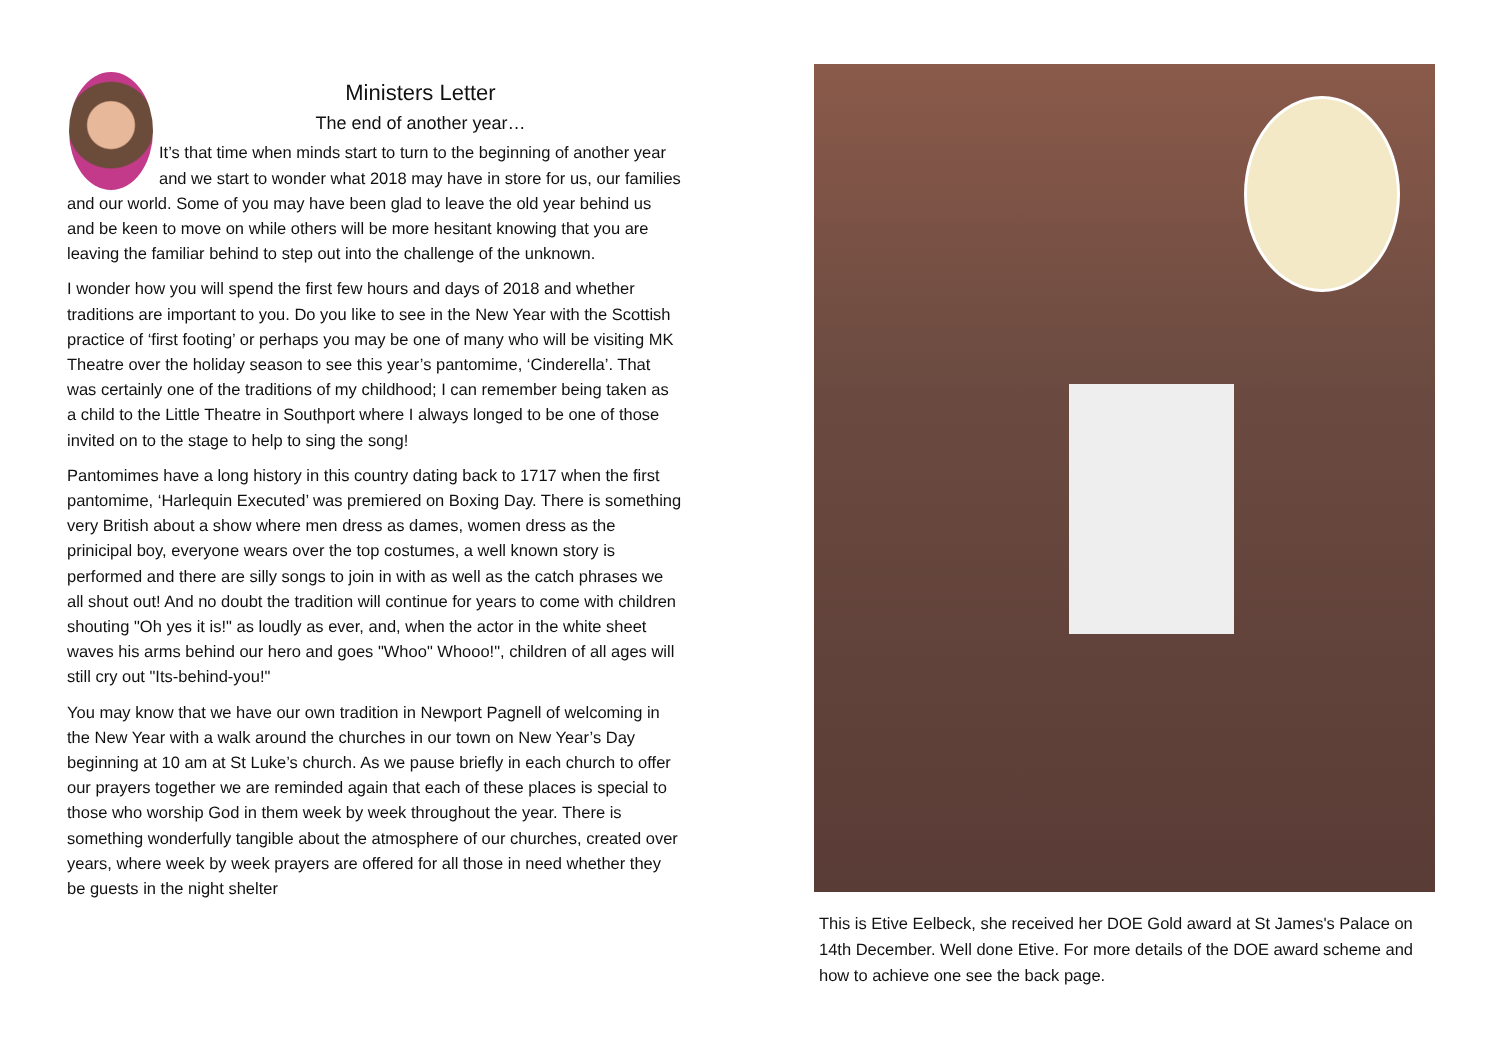Ministers Letter
The end of another year…
It’s that time when minds start to turn to the beginning of another year and we start to wonder what 2018 may have in store for us, our families and our world. Some of you may have been glad to leave the old year behind us and be keen to move on while others will be more hesitant knowing that you are leaving the familiar behind to step out into the challenge of the unknown.
I wonder how you will spend the first few hours and days of 2018 and whether traditions are important to you. Do you like to see in the New Year with the Scottish practice of ‘first footing’ or perhaps you may be one of many who will be visiting MK Theatre over the holiday season to see this year’s pantomime, ‘Cinderella’. That was certainly one of the traditions of my childhood; I can remember being taken as a child to the Little Theatre in Southport where I always longed to be one of those invited on to the stage to help to sing the song!
Pantomimes have a long history in this country dating back to 1717 when the first pantomime, ‘Harlequin Executed’ was premiered on Boxing Day. There is something very British about a show where men dress as dames, women dress as the prinicipal boy, everyone wears over the top costumes, a well known story is performed and there are silly songs to join in with as well as the catch phrases we all shout out! And no doubt the tradition will continue for years to come with children shouting "Oh yes it is!" as loudly as ever, and, when the actor in the white sheet waves his arms behind our hero and goes "Whoo" Whooo!", children of all ages will still cry out "Its-behind-you!"
You may know that we have our own tradition in Newport Pagnell of welcoming in the New Year with a walk around the churches in our town on New Year’s Day beginning at 10 am at St Luke’s church. As we pause briefly in each church to offer our prayers together we are reminded again that each of these places is special to those who worship God in them week by week throughout the year. There is something wonderfully tangible about the atmosphere of our churches, created over years, where week by week prayers are offered for all those in need whether they be guests in the night shelter
This is Etive Eelbeck, she received her DOE Gold award at St James's Palace on 14th December. Well done Etive. For more details of the DOE award scheme and how to achieve one see the back page.